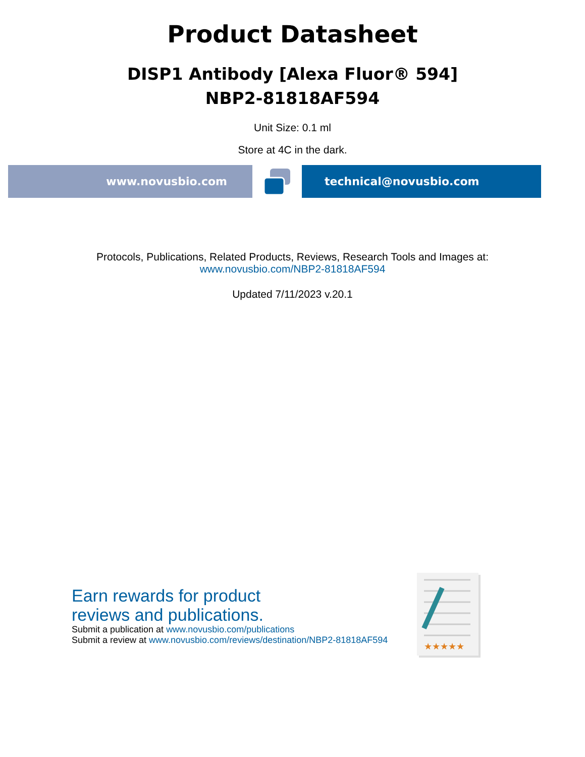Product Datasheet
DISP1 Antibody [Alexa Fluor® 594]
NBP2-81818AF594
Unit Size: 0.1 ml
Store at 4C in the dark.
www.novusbio.com technical@novusbio.com
Protocols, Publications, Related Products, Reviews, Research Tools and Images at:
www.novusbio.com/NBP2-81818AF594
Updated 7/11/2023 v.20.1
Earn rewards for product
reviews and publications.
Submit a publication at www.novusbio.com/publications
Submit a review at www.novusbio.com/reviews/destination/NBP2-81818AF594
★★★★★